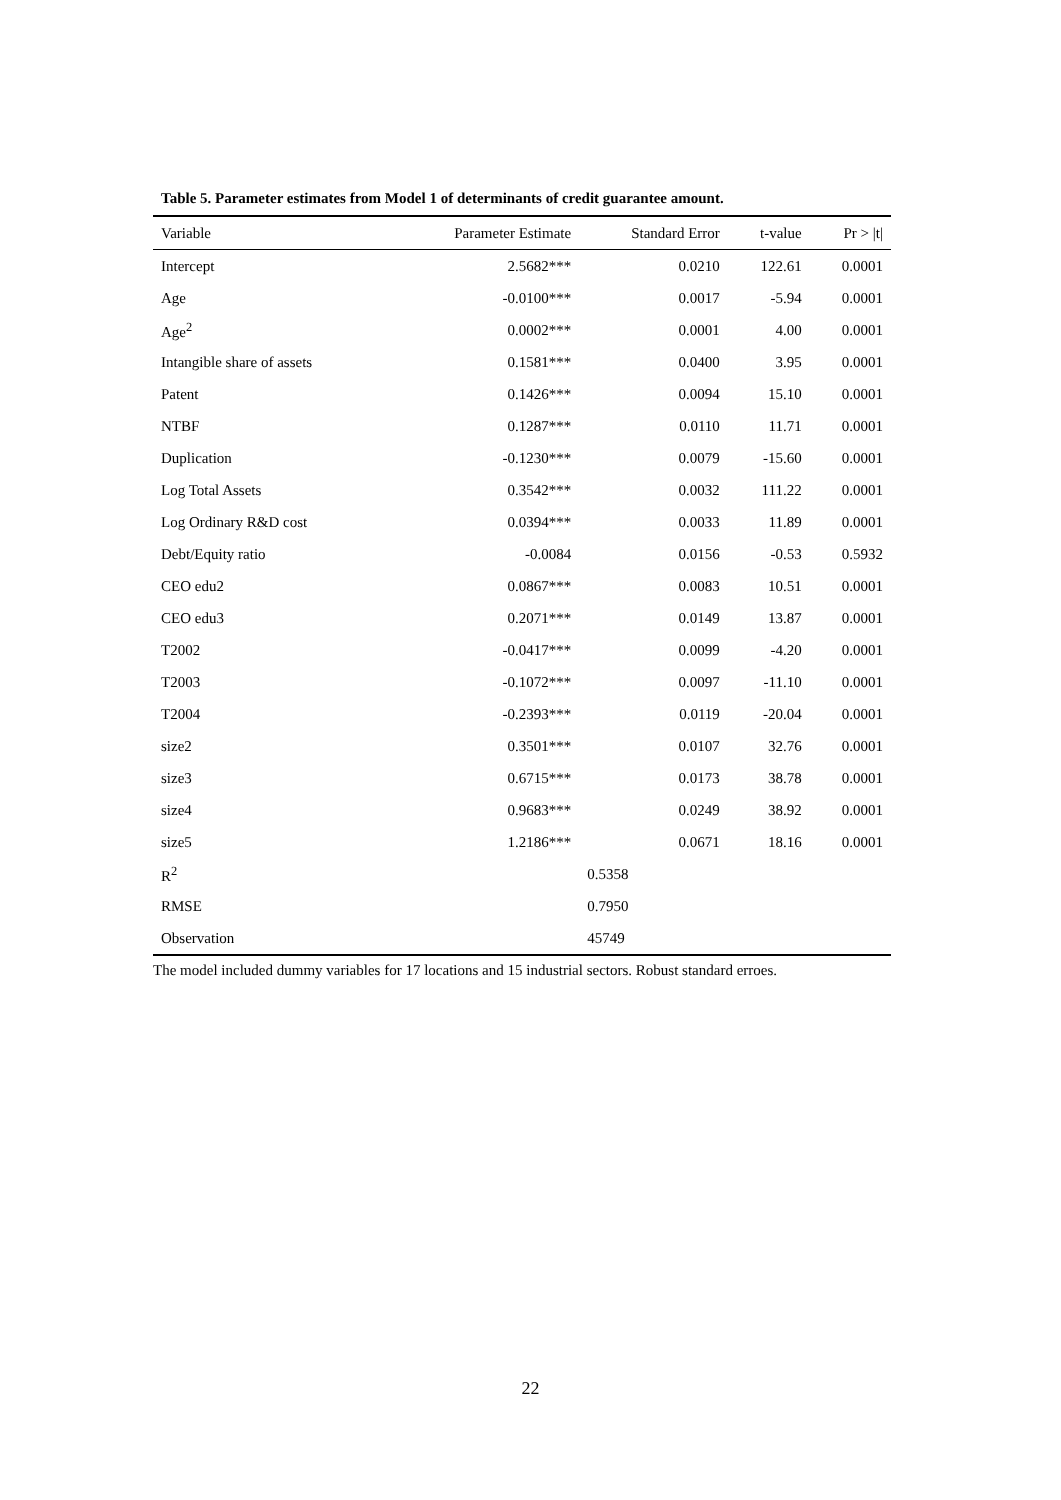Table 5. Parameter estimates from Model 1 of determinants of credit guarantee amount.
| Variable | Parameter Estimate | Standard Error | t-value | Pr > /t/ |
| --- | --- | --- | --- | --- |
| Intercept | 2.5682*** | 0.0210 | 122.61 | 0.0001 |
| Age | -0.0100*** | 0.0017 | -5.94 | 0.0001 |
| Age<sup>2</sup> | 0.0002*** | 0.0001 | 4.00 | 0.0001 |
| Intangible share of assets | 0.1581*** | 0.0400 | 3.95 | 0.0001 |
| Patent | 0.1426*** | 0.0094 | 15.10 | 0.0001 |
| NTBF | 0.1287*** | 0.0110 | 11.71 | 0.0001 |
| Duplication | -0.1230*** | 0.0079 | -15.60 | 0.0001 |
| Log Total Assets | 0.3542*** | 0.0032 | 111.22 | 0.0001 |
| Log Ordinary R&D cost | 0.0394*** | 0.0033 | 11.89 | 0.0001 |
| Debt/Equity ratio | -0.0084 | 0.0156 | -0.53 | 0.5932 |
| CEO edu2 | 0.0867*** | 0.0083 | 10.51 | 0.0001 |
| CEO edu3 | 0.2071*** | 0.0149 | 13.87 | 0.0001 |
| T2002 | -0.0417*** | 0.0099 | -4.20 | 0.0001 |
| T2003 | -0.1072*** | 0.0097 | -11.10 | 0.0001 |
| T2004 | -0.2393*** | 0.0119 | -20.04 | 0.0001 |
| size2 | 0.3501*** | 0.0107 | 32.76 | 0.0001 |
| size3 | 0.6715*** | 0.0173 | 38.78 | 0.0001 |
| size4 | 0.9683*** | 0.0249 | 38.92 | 0.0001 |
| size5 | 1.2186*** | 0.0671 | 18.16 | 0.0001 |
| R<sup>2</sup> | | 0.5358 | | |
| RMSE | | 0.7950 | | |
| Observation | | 45749 | | |
The model included dummy variables for 17 locations and 15 industrial sectors. Robust standard erroes.
22